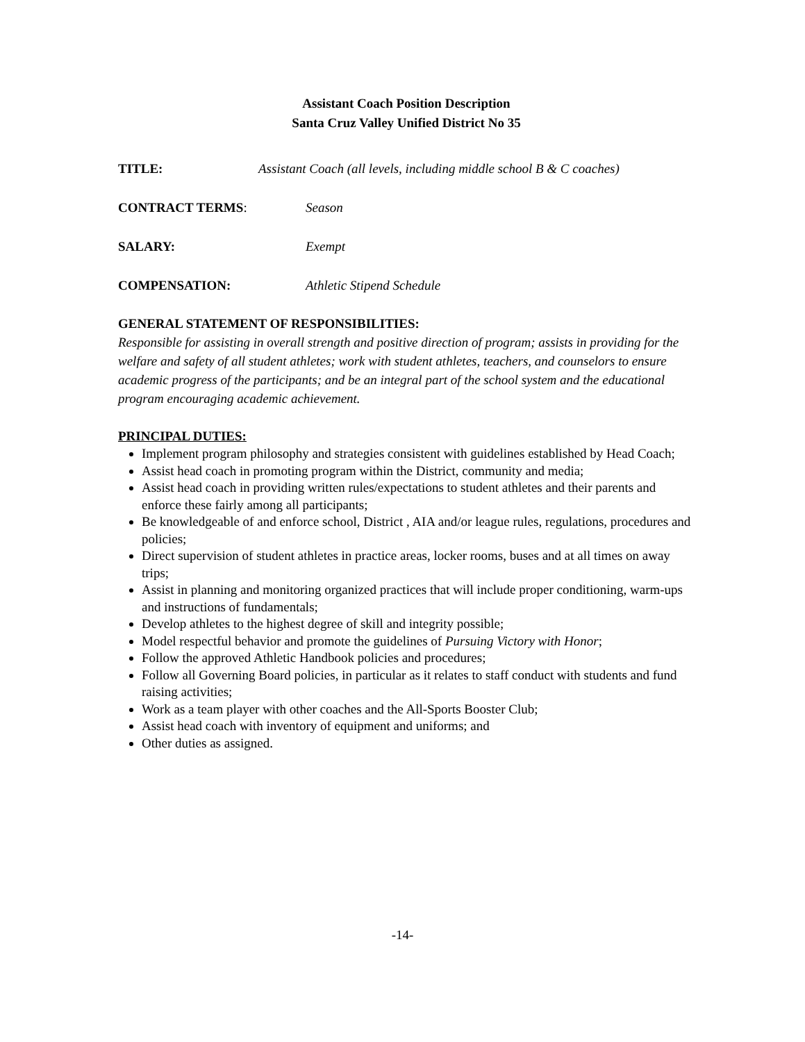Assistant Coach Position Description
Santa Cruz Valley Unified District No 35
TITLE: Assistant Coach (all levels, including middle school B & C coaches)
CONTRACT TERMS: Season
SALARY: Exempt
COMPENSATION: Athletic Stipend Schedule
GENERAL STATEMENT OF RESPONSIBILITIES:
Responsible for assisting in overall strength and positive direction of program; assists in providing for the welfare and safety of all student athletes; work with student athletes, teachers, and counselors to ensure academic progress of the participants; and be an integral part of the school system and the educational program encouraging academic achievement.
PRINCIPAL DUTIES:
Implement program philosophy and strategies consistent with guidelines established by Head Coach;
Assist head coach in promoting program within the District, community and media;
Assist head coach in providing written rules/expectations to student athletes and their parents and enforce these fairly among all participants;
Be knowledgeable of and enforce school, District , AIA and/or league rules, regulations, procedures and policies;
Direct supervision of student athletes in practice areas, locker rooms, buses and at all times on away trips;
Assist in planning and monitoring organized practices that will include proper conditioning, warm-ups and instructions of fundamentals;
Develop athletes to the highest degree of skill and integrity possible;
Model respectful behavior and promote the guidelines of Pursuing Victory with Honor;
Follow the approved Athletic Handbook policies and procedures;
Follow all Governing Board policies, in particular as it relates to staff conduct with students and fund raising activities;
Work as a team player with other coaches and the All-Sports Booster Club;
Assist head coach with inventory of equipment and uniforms; and
Other duties as assigned.
-14-